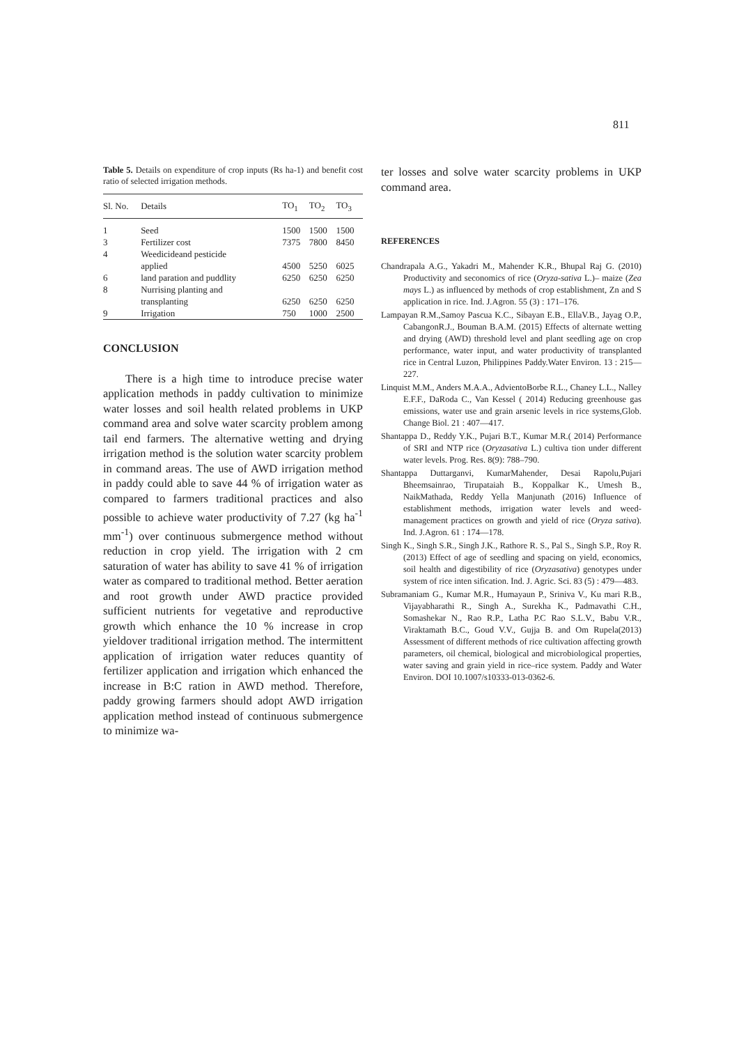811
Table 5. Details on expenditure of crop inputs (Rs ha-1) and benefit cost ratio of selected irrigation methods.
| Sl. No. | Details | TO<sub>1</sub> | TO<sub>2</sub> | TO<sub>3</sub> |
| --- | --- | --- | --- | --- |
| 1 | Seed | 1500 | 1500 | 1500 |
| 3 | Fertilizer cost | 7375 | 7800 | 8450 |
| 4 | Weedicideand pesticide applied | 4500 | 5250 | 6025 |
| 6 | land paration and puddlity | 6250 | 6250 | 6250 |
| 8 | Nurrising planting and transplanting | 6250 | 6250 | 6250 |
| 9 | Irrigation | 750 | 1000 | 2500 |
CONCLUSION
There is a high time to introduce precise water application methods in paddy cultivation to minimize water losses and soil health related problems in UKP command area and solve water scarcity problem among tail end farmers. The alternative wetting and drying irrigation method is the solution water scarcity problem in command areas. The use of AWD irrigation method in paddy could able to save 44 % of irrigation water as compared to farmers traditional practices and also possible to achieve water productivity of 7.27 (kg ha<sup>-1</sup> mm<sup>-1</sup>) over continuous submergence method without reduction in crop yield. The irrigation with 2 cm saturation of water has ability to save 41 % of irrigation water as compared to traditional method. Better aeration and root growth under AWD practice provided sufficient nutrients for vegetative and reproductive growth which enhance the 10 % increase in crop yieldover traditional irrigation method. The intermittent application of irrigation water reduces quantity of fertilizer application and irrigation which enhanced the increase in B:C ration in AWD method. Therefore, paddy growing farmers should adopt AWD irrigation application method instead of continuous submergence to minimize wa-
ter losses and solve water scarcity problems in UKP command area.
REFERENCES
Chandrapala A.G., Yakadri M., Mahender K.R., Bhupal Raj G. (2010) Productivity and seconomics of rice (Oryza-sativa L.)– maize (Zea mays L.) as influenced by methods of crop establishment, Zn and S application in rice. Ind. J.Agron. 55 (3) : 171–176.
Lampayan R.M.,Samoy Pascua K.C., Sibayan E.B., EllaV.B., Jayag O.P., CabangonR.J., Bouman B.A.M. (2015) Effects of alternate wetting and drying (AWD) threshold level and plant seedling age on crop performance, water input, and water productivity of transplanted rice in Central Luzon, Philippines Paddy.Water Environ. 13 : 215—227.
Linquist M.M., Anders M.A.A., AdvientoBorbe R.L., Chaney L.L., Nalley E.F.F., DaRoda C., Van Kessel ( 2014) Reducing greenhouse gas emissions, water use and grain arsenic levels in rice systems,Glob. Change Biol. 21 : 407—417.
Shantappa D., Reddy Y.K., Pujari B.T., Kumar M.R.( 2014) Performance of SRI and NTP rice (Oryzasativa L.) cultiva tion under different water levels. Prog. Res. 8(9): 788–790.
Shantappa Duttarganvi, KumarMahender, Desai Rapolu,Pujari Bheemsainrao, Tirupataiah B., Koppalkar K., Umesh B., NaikMathada, Reddy Yella Manjunath (2016) Influence of establishment methods, irrigation water levels and weed- management practices on growth and yield of rice (Oryza sativa). Ind. J.Agron. 61 : 174—178.
Singh K., Singh S.R., Singh J.K., Rathore R. S., Pal S., Singh S.P., Roy R. (2013) Effect of age of seedling and spacing on yield, economics, soil health and digestibility of rice (Oryzasativa) genotypes under system of rice inten sification. Ind. J. Agric. Sci. 83 (5) : 479—483.
Subramaniam G., Kumar M.R., Humayaun P., Sriniva V., Ku mari R.B., Vijayabharathi R., Singh A., Surekha K., Padmavathi C.H., Somashekar N., Rao R.P., Latha P.C Rao S.L.V., Babu V.R., Viraktamath B.C., Goud V.V., Gujja B. and Om Rupela(2013) Assessment of different methods of rice cultivation affecting growth parameters, oil chemical, biological and microbiological properties, water saving and grain yield in rice–rice system. Paddy and Water Environ. DOI 10.1007/s10333-013-0362-6.